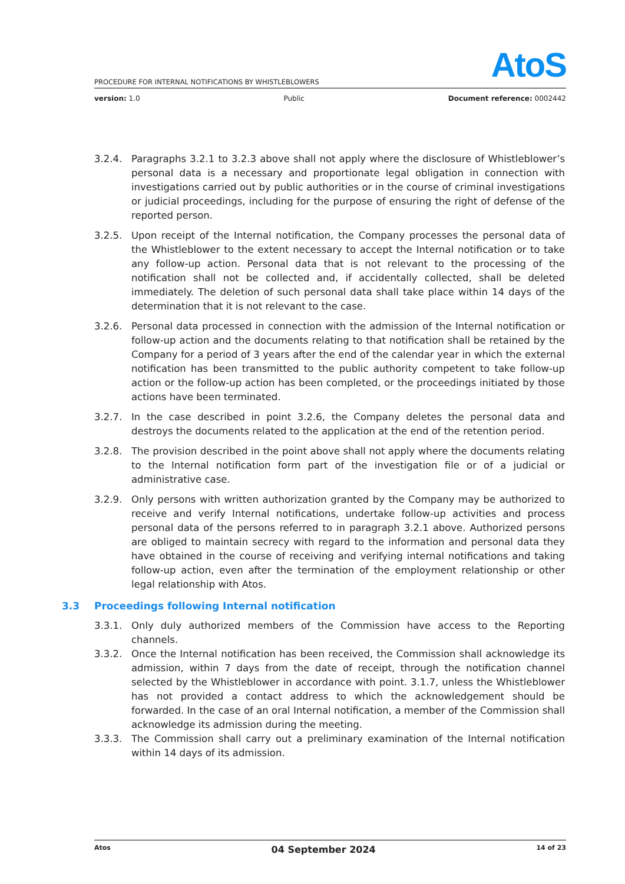AtoS
PROCEDURE FOR INTERNAL NOTIFICATIONS BY WHISTLEBLOWERS
version: 1.0 Public Document reference: 0002442
3.2.4. Paragraphs 3.2.1 to 3.2.3 above shall not apply where the disclosure of Whistleblower’s personal data is a necessary and proportionate legal obligation in connection with investigations carried out by public authorities or in the course of criminal investigations or judicial proceedings, including for the purpose of ensuring the right of defense of the reported person.
3.2.5. Upon receipt of the Internal notification, the Company processes the personal data of the Whistleblower to the extent necessary to accept the Internal notification or to take any follow-up action. Personal data that is not relevant to the processing of the notification shall not be collected and, if accidentally collected, shall be deleted immediately. The deletion of such personal data shall take place within 14 days of the determination that it is not relevant to the case.
3.2.6. Personal data processed in connection with the admission of the Internal notification or follow-up action and the documents relating to that notification shall be retained by the Company for a period of 3 years after the end of the calendar year in which the external notification has been transmitted to the public authority competent to take follow-up action or the follow-up action has been completed, or the proceedings initiated by those actions have been terminated.
3.2.7. In the case described in point 3.2.6, the Company deletes the personal data and destroys the documents related to the application at the end of the retention period.
3.2.8. The provision described in the point above shall not apply where the documents relating to the Internal notification form part of the investigation file or of a judicial or administrative case.
3.2.9. Only persons with written authorization granted by the Company may be authorized to receive and verify Internal notifications, undertake follow-up activities and process personal data of the persons referred to in paragraph 3.2.1 above. Authorized persons are obliged to maintain secrecy with regard to the information and personal data they have obtained in the course of receiving and verifying internal notifications and taking follow-up action, even after the termination of the employment relationship or other legal relationship with Atos.
3.3 Proceedings following Internal notification
3.3.1. Only duly authorized members of the Commission have access to the Reporting channels.
3.3.2. Once the Internal notification has been received, the Commission shall acknowledge its admission, within 7 days from the date of receipt, through the notification channel selected by the Whistleblower in accordance with point. 3.1.7, unless the Whistleblower has not provided a contact address to which the acknowledgement should be forwarded. In the case of an oral Internal notification, a member of the Commission shall acknowledge its admission during the meeting.
3.3.3. The Commission shall carry out a preliminary examination of the Internal notification within 14 days of its admission.
Atos 04 September 2024 14 of 23